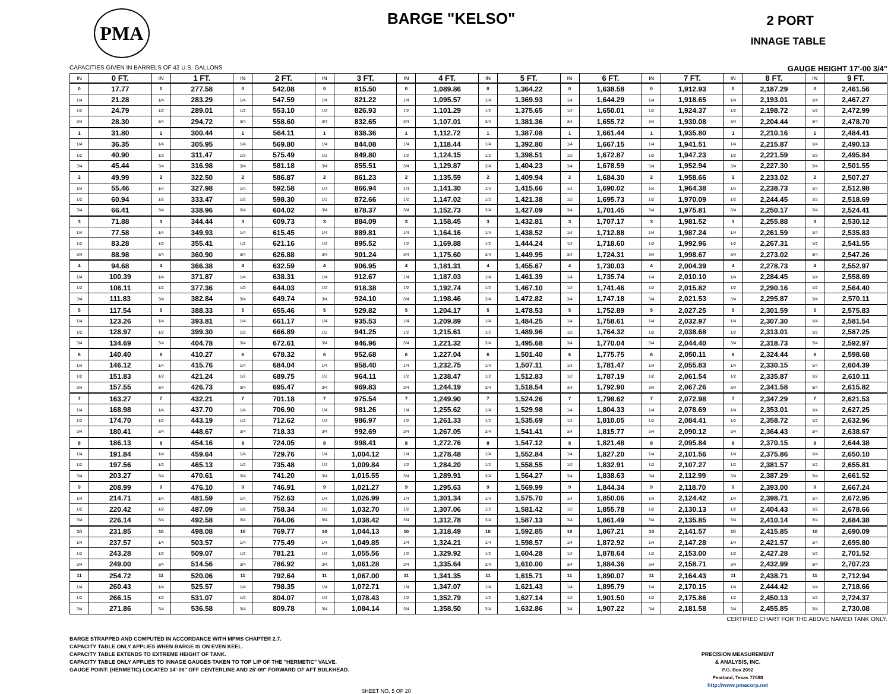PMA
BARGE "KELSO"
2 PORT
INNAGE TABLE
CAPACITIES GIVEN IN BARRELS OF 42 U.S. GALLONS GAUGE HEIGHT 17'-00 3/4"
| IN | 0 FT. | IN | 1 FT. | IN | 2 FT. | IN | 3 FT. | IN | 4 FT. | IN | 5 FT. | IN | 6 FT. | IN | 7 FT. | IN | 8 FT. | IN | 9 FT. |
| --- | --- | --- | --- | --- | --- | --- | --- | --- | --- | --- | --- | --- | --- | --- | --- | --- | --- | --- | --- |
| 0 | 17.77 | 0 | 277.58 | 0 | 542.08 | 0 | 815.50 | 0 | 1,089.86 | 0 | 1,364.22 | 0 | 1,638.58 | 0 | 1,912.93 | 0 | 2,187.29 | 0 | 2,461.56 |
| 1/4 | 21.28 | 1/4 | 283.29 | 1/4 | 547.59 | 1/4 | 821.22 | 1/4 | 1,095.57 | 1/4 | 1,369.93 | 1/4 | 1,644.29 | 1/4 | 1,918.65 | 1/4 | 2,193.01 | 1/4 | 2,467.27 |
| 1/2 | 24.79 | 1/2 | 289.01 | 1/2 | 553.10 | 1/2 | 826.93 | 1/2 | 1,101.29 | 1/2 | 1,375.65 | 1/2 | 1,650.01 | 1/2 | 1,924.37 | 1/2 | 2,198.72 | 1/2 | 2,472.99 |
| 3/4 | 28.30 | 3/4 | 294.72 | 3/4 | 558.60 | 3/4 | 832.65 | 3/4 | 1,107.01 | 3/4 | 1,381.36 | 3/4 | 1,655.72 | 3/4 | 1,930.08 | 3/4 | 2,204.44 | 3/4 | 2,478.70 |
| 1 | 31.80 | 1 | 300.44 | 1 | 564.11 | 1 | 838.36 | 1 | 1,112.72 | 1 | 1,387.08 | 1 | 1,661.44 | 1 | 1,935.80 | 1 | 2,210.16 | 1 | 2,484.41 |
| 1/4 | 36.35 | 1/4 | 305.95 | 1/4 | 569.80 | 1/4 | 844.08 | 1/4 | 1,118.44 | 1/4 | 1,392.80 | 1/4 | 1,667.15 | 1/4 | 1,941.51 | 1/4 | 2,215.87 | 1/4 | 2,490.13 |
| 1/2 | 40.90 | 1/2 | 311.47 | 1/2 | 575.49 | 1/2 | 849.80 | 1/2 | 1,124.15 | 1/2 | 1,398.51 | 1/2 | 1,672.87 | 1/2 | 1,947.23 | 1/2 | 2,221.59 | 1/2 | 2,495.84 |
| 3/4 | 45.44 | 3/4 | 316.98 | 3/4 | 581.18 | 3/4 | 855.51 | 3/4 | 1,129.87 | 3/4 | 1,404.23 | 3/4 | 1,678.59 | 3/4 | 1,952.94 | 3/4 | 2,227.30 | 3/4 | 2,501.55 |
| 2 | 49.99 | 2 | 322.50 | 2 | 586.87 | 2 | 861.23 | 2 | 1,135.59 | 2 | 1,409.94 | 2 | 1,684.30 | 2 | 1,958.66 | 2 | 2,233.02 | 2 | 2,507.27 |
| 1/4 | 55.46 | 1/4 | 327.98 | 1/4 | 592.58 | 1/4 | 866.94 | 1/4 | 1,141.30 | 1/4 | 1,415.66 | 1/4 | 1,690.02 | 1/4 | 1,964.38 | 1/4 | 2,238.73 | 1/4 | 2,512.98 |
| 1/2 | 60.94 | 1/2 | 333.47 | 1/2 | 598.30 | 1/2 | 872.66 | 1/2 | 1,147.02 | 1/2 | 1,421.38 | 1/2 | 1,695.73 | 1/2 | 1,970.09 | 1/2 | 2,244.45 | 1/2 | 2,518.69 |
| 3/4 | 66.41 | 3/4 | 338.96 | 3/4 | 604.02 | 3/4 | 878.37 | 3/4 | 1,152.73 | 3/4 | 1,427.09 | 3/4 | 1,701.45 | 3/4 | 1,975.81 | 3/4 | 2,250.17 | 3/4 | 2,524.41 |
| 3 | 71.88 | 3 | 344.44 | 3 | 609.73 | 3 | 884.09 | 3 | 1,158.45 | 3 | 1,432.81 | 3 | 1,707.17 | 3 | 1,981.52 | 3 | 2,255.88 | 3 | 2,530.12 |
| 1/4 | 77.58 | 1/4 | 349.93 | 1/4 | 615.45 | 1/4 | 889.81 | 1/4 | 1,164.16 | 1/4 | 1,438.52 | 1/4 | 1,712.88 | 1/4 | 1,987.24 | 1/4 | 2,261.59 | 1/4 | 2,535.83 |
| 1/2 | 83.28 | 1/2 | 355.41 | 1/2 | 621.16 | 1/2 | 895.52 | 1/2 | 1,169.88 | 1/2 | 1,444.24 | 1/2 | 1,718.60 | 1/2 | 1,992.96 | 1/2 | 2,267.31 | 1/2 | 2,541.55 |
| 3/4 | 88.98 | 3/4 | 360.90 | 3/4 | 626.88 | 3/4 | 901.24 | 3/4 | 1,175.60 | 3/4 | 1,449.95 | 3/4 | 1,724.31 | 3/4 | 1,998.67 | 3/4 | 2,273.02 | 3/4 | 2,547.26 |
| 4 | 94.68 | 4 | 366.38 | 4 | 632.59 | 4 | 906.95 | 4 | 1,181.31 | 4 | 1,455.67 | 4 | 1,730.03 | 4 | 2,004.39 | 4 | 2,278.73 | 4 | 2,552.97 |
| 1/4 | 100.39 | 1/4 | 371.87 | 1/4 | 638.31 | 1/4 | 912.67 | 1/4 | 1,187.03 | 1/4 | 1,461.39 | 1/4 | 1,735.74 | 1/4 | 2,010.10 | 1/4 | 2,284.45 | 1/4 | 2,558.69 |
| 1/2 | 106.11 | 1/2 | 377.36 | 1/2 | 644.03 | 1/2 | 918.38 | 1/2 | 1,192.74 | 1/2 | 1,467.10 | 1/2 | 1,741.46 | 1/2 | 2,015.82 | 1/2 | 2,290.16 | 1/2 | 2,564.40 |
| 3/4 | 111.83 | 3/4 | 382.84 | 3/4 | 649.74 | 3/4 | 924.10 | 3/4 | 1,198.46 | 3/4 | 1,472.82 | 3/4 | 1,747.18 | 3/4 | 2,021.53 | 3/4 | 2,295.87 | 3/4 | 2,570.11 |
| 5 | 117.54 | 5 | 388.33 | 5 | 655.46 | 5 | 929.82 | 5 | 1,204.17 | 5 | 1,478.53 | 5 | 1,752.89 | 5 | 2,027.25 | 5 | 2,301.59 | 5 | 2,575.83 |
| 1/4 | 123.26 | 1/4 | 393.81 | 1/4 | 661.17 | 1/4 | 935.53 | 1/4 | 1,209.89 | 1/4 | 1,484.25 | 1/4 | 1,758.61 | 1/4 | 2,032.97 | 1/4 | 2,307.30 | 1/4 | 2,581.54 |
| 1/2 | 128.97 | 1/2 | 399.30 | 1/2 | 666.89 | 1/2 | 941.25 | 1/2 | 1,215.61 | 1/2 | 1,489.96 | 1/2 | 1,764.32 | 1/2 | 2,038.68 | 1/2 | 2,313.01 | 1/2 | 2,587.25 |
| 3/4 | 134.69 | 3/4 | 404.78 | 3/4 | 672.61 | 3/4 | 946.96 | 3/4 | 1,221.32 | 3/4 | 1,495.68 | 3/4 | 1,770.04 | 3/4 | 2,044.40 | 3/4 | 2,318.73 | 3/4 | 2,592.97 |
| 6 | 140.40 | 6 | 410.27 | 6 | 678.32 | 6 | 952.68 | 6 | 1,227.04 | 6 | 1,501.40 | 6 | 1,775.75 | 6 | 2,050.11 | 6 | 2,324.44 | 6 | 2,598.68 |
| 1/4 | 146.12 | 1/4 | 415.76 | 1/4 | 684.04 | 1/4 | 958.40 | 1/4 | 1,232.75 | 1/4 | 1,507.11 | 1/4 | 1,781.47 | 1/4 | 2,055.83 | 1/4 | 2,330.15 | 1/4 | 2,604.39 |
| 1/2 | 151.83 | 1/2 | 421.24 | 1/2 | 689.75 | 1/2 | 964.11 | 1/2 | 1,238.47 | 1/2 | 1,512.83 | 1/2 | 1,787.19 | 1/2 | 2,061.54 | 1/2 | 2,335.87 | 1/2 | 2,610.11 |
| 3/4 | 157.55 | 3/4 | 426.73 | 3/4 | 695.47 | 3/4 | 969.83 | 3/4 | 1,244.19 | 3/4 | 1,518.54 | 3/4 | 1,792.90 | 3/4 | 2,067.26 | 3/4 | 2,341.58 | 3/4 | 2,615.82 |
| 7 | 163.27 | 7 | 432.21 | 7 | 701.18 | 7 | 975.54 | 7 | 1,249.90 | 7 | 1,524.26 | 7 | 1,798.62 | 7 | 2,072.98 | 7 | 2,347.29 | 7 | 2,621.53 |
| 1/4 | 168.98 | 1/4 | 437.70 | 1/4 | 706.90 | 1/4 | 981.26 | 1/4 | 1,255.62 | 1/4 | 1,529.98 | 1/4 | 1,804.33 | 1/4 | 2,078.69 | 1/4 | 2,353.01 | 1/4 | 2,627.25 |
| 1/2 | 174.70 | 1/2 | 443.19 | 1/2 | 712.62 | 1/2 | 986.97 | 1/2 | 1,261.33 | 1/2 | 1,535.69 | 1/2 | 1,810.05 | 1/2 | 2,084.41 | 1/2 | 2,358.72 | 1/2 | 2,632.96 |
| 3/4 | 180.41 | 3/4 | 448.67 | 3/4 | 718.33 | 3/4 | 992.69 | 3/4 | 1,267.05 | 3/4 | 1,541.41 | 3/4 | 1,815.77 | 3/4 | 2,090.12 | 3/4 | 2,364.43 | 3/4 | 2,638.67 |
| 8 | 186.13 | 8 | 454.16 | 8 | 724.05 | 8 | 998.41 | 8 | 1,272.76 | 8 | 1,547.12 | 8 | 1,821.48 | 8 | 2,095.84 | 8 | 2,370.15 | 8 | 2,644.38 |
| 1/4 | 191.84 | 1/4 | 459.64 | 1/4 | 729.76 | 1/4 | 1,004.12 | 1/4 | 1,278.48 | 1/4 | 1,552.84 | 1/4 | 1,827.20 | 1/4 | 2,101.56 | 1/4 | 2,375.86 | 1/4 | 2,650.10 |
| 1/2 | 197.56 | 1/2 | 465.13 | 1/2 | 735.48 | 1/2 | 1,009.84 | 1/2 | 1,284.20 | 1/2 | 1,558.55 | 1/2 | 1,832.91 | 1/2 | 2,107.27 | 1/2 | 2,381.57 | 1/2 | 2,655.81 |
| 3/4 | 203.27 | 3/4 | 470.61 | 3/4 | 741.20 | 3/4 | 1,015.55 | 3/4 | 1,289.91 | 3/4 | 1,564.27 | 3/4 | 1,838.63 | 3/4 | 2,112.99 | 3/4 | 2,387.29 | 3/4 | 2,661.52 |
| 9 | 208.99 | 9 | 476.10 | 9 | 746.91 | 9 | 1,021.27 | 9 | 1,295.63 | 9 | 1,569.99 | 9 | 1,844.34 | 9 | 2,118.70 | 9 | 2,393.00 | 9 | 2,667.24 |
| 1/4 | 214.71 | 1/4 | 481.59 | 1/4 | 752.63 | 1/4 | 1,026.99 | 1/4 | 1,301.34 | 1/4 | 1,575.70 | 1/4 | 1,850.06 | 1/4 | 2,124.42 | 1/4 | 2,398.71 | 1/4 | 2,672.95 |
| 1/2 | 220.42 | 1/2 | 487.09 | 1/2 | 758.34 | 1/2 | 1,032.70 | 1/2 | 1,307.06 | 1/2 | 1,581.42 | 1/2 | 1,855.78 | 1/2 | 2,130.13 | 1/2 | 2,404.43 | 1/2 | 2,678.66 |
| 3/4 | 226.14 | 3/4 | 492.58 | 3/4 | 764.06 | 3/4 | 1,038.42 | 3/4 | 1,312.78 | 3/4 | 1,587.13 | 3/4 | 1,861.49 | 3/4 | 2,135.85 | 3/4 | 2,410.14 | 3/4 | 2,684.38 |
| 10 | 231.85 | 10 | 498.08 | 10 | 769.77 | 10 | 1,044.13 | 10 | 1,318.49 | 10 | 1,592.85 | 10 | 1,867.21 | 10 | 2,141.57 | 10 | 2,415.85 | 10 | 2,690.09 |
| 1/4 | 237.57 | 1/4 | 503.57 | 1/4 | 775.49 | 1/4 | 1,049.85 | 1/4 | 1,324.21 | 1/4 | 1,598.57 | 1/4 | 1,872.92 | 1/4 | 2,147.28 | 1/4 | 2,421.57 | 1/4 | 2,695.80 |
| 1/2 | 243.28 | 1/2 | 509.07 | 1/2 | 781.21 | 1/2 | 1,055.56 | 1/2 | 1,329.92 | 1/2 | 1,604.28 | 1/2 | 1,878.64 | 1/2 | 2,153.00 | 1/2 | 2,427.28 | 1/2 | 2,701.52 |
| 3/4 | 249.00 | 3/4 | 514.56 | 3/4 | 786.92 | 3/4 | 1,061.28 | 3/4 | 1,335.64 | 3/4 | 1,610.00 | 3/4 | 1,884.36 | 3/4 | 2,158.71 | 3/4 | 2,432.99 | 3/4 | 2,707.23 |
| 11 | 254.72 | 11 | 520.06 | 11 | 792.64 | 11 | 1,067.00 | 11 | 1,341.35 | 11 | 1,615.71 | 11 | 1,890.07 | 11 | 2,164.43 | 11 | 2,438.71 | 11 | 2,712.94 |
| 1/4 | 260.43 | 1/4 | 525.57 | 1/4 | 798.35 | 1/4 | 1,072.71 | 1/4 | 1,347.07 | 1/4 | 1,621.43 | 1/4 | 1,895.79 | 1/4 | 2,170.15 | 1/4 | 2,444.42 | 1/4 | 2,718.66 |
| 1/2 | 266.15 | 1/2 | 531.07 | 1/2 | 804.07 | 1/2 | 1,078.43 | 1/2 | 1,352.79 | 1/2 | 1,627.14 | 1/2 | 1,901.50 | 1/2 | 2,175.86 | 1/2 | 2,450.13 | 1/2 | 2,724.37 |
| 3/4 | 271.86 | 3/4 | 536.58 | 3/4 | 809.78 | 3/4 | 1,084.14 | 3/4 | 1,358.50 | 3/4 | 1,632.86 | 3/4 | 1,907.22 | 3/4 | 2,181.58 | 3/4 | 2,455.85 | 3/4 | 2,730.08 |
CERTIFIED CHART FOR THE ABOVE NAMED TANK ONLY.
BARGE STRAPPED AND COMPUTED IN ACCORDANCE WITH MPMS CHAPTER 2.7.
CAPACITY TABLE ONLY APPLIES WHEN BARGE IS ON EVEN KEEL.
CAPACITY TABLE EXTENDS TO EXTREME HEIGHT OF TANK.
CAPACITY TABLE ONLY APPLIES TO INNAGE GAUGES TAKEN TO TOP LIP OF THE "HERMETIC" VALVE.
GAUGE POINT: (HERMETIC) LOCATED 14'-06" OFF CENTERLINE AND 25'-09" FORWARD OF AFT BULKHEAD.
PRECISION MEASUREMENT
& ANALYSIS, INC.
P.O. Box 2092
Pearland, Texas 77588
http://www.pmacorp.net
SHEET NO. 5 OF 20